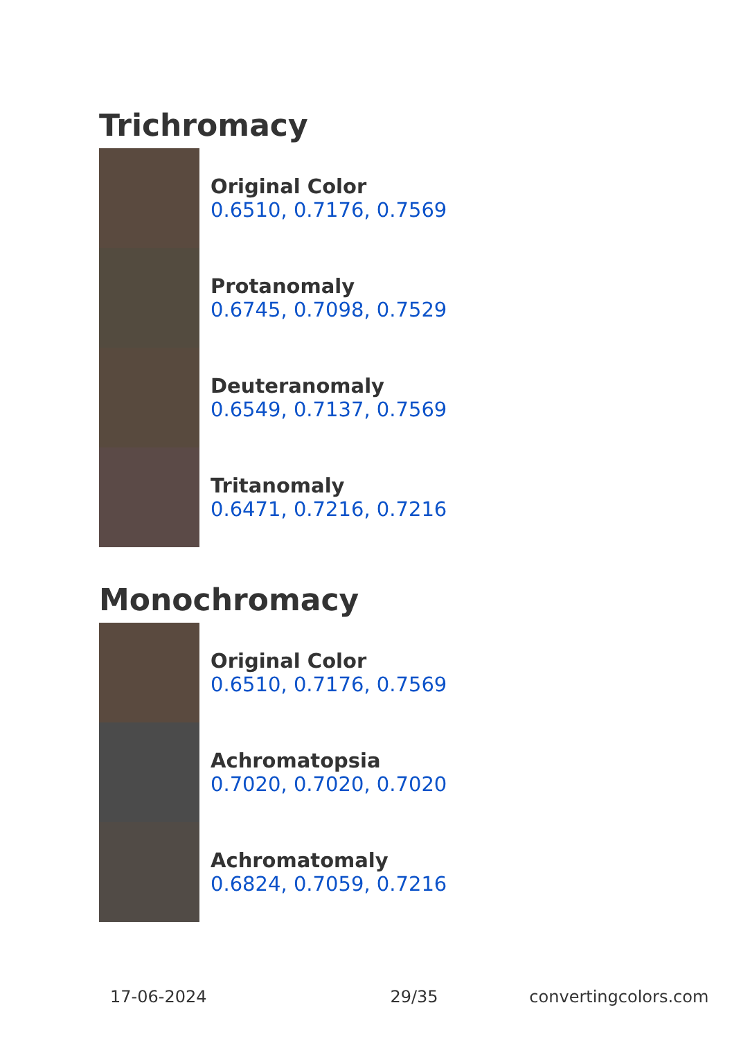Trichromacy
Original Color
0.6510, 0.7176, 0.7569
Protanomaly
0.6745, 0.7098, 0.7529
Deuteranomaly
0.6549, 0.7137, 0.7569
Tritanomaly
0.6471, 0.7216, 0.7216
Monochromacy
Original Color
0.6510, 0.7176, 0.7569
Achromatopsia
0.7020, 0.7020, 0.7020
Achromatomaly
0.6824, 0.7059, 0.7216
17-06-2024 29/35 convertingcolors.com